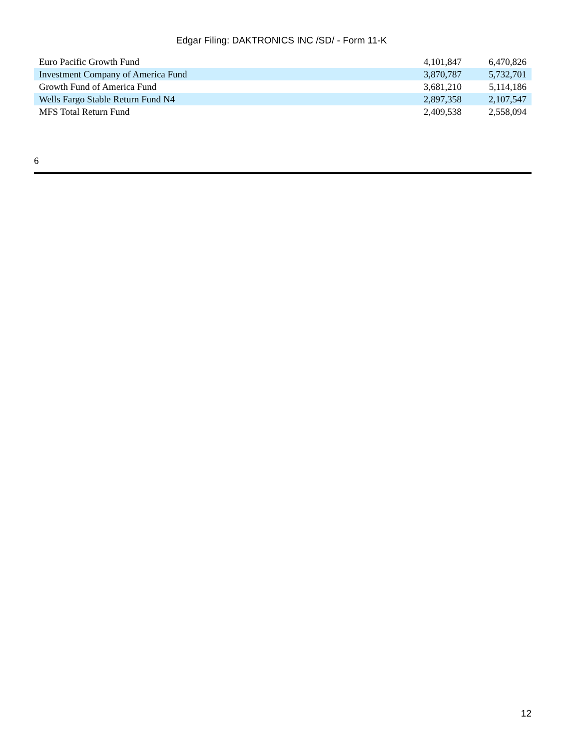Edgar Filing: DAKTRONICS INC /SD/ - Form 11-K
| Euro Pacific Growth Fund | 4,101,847 | 6,470,826 |
| Investment Company of America Fund | 3,870,787 | 5,732,701 |
| Growth Fund of America Fund | 3,681,210 | 5,114,186 |
| Wells Fargo Stable Return Fund N4 | 2,897,358 | 2,107,547 |
| MFS Total Return Fund | 2,409,538 | 2,558,094 |
6
12